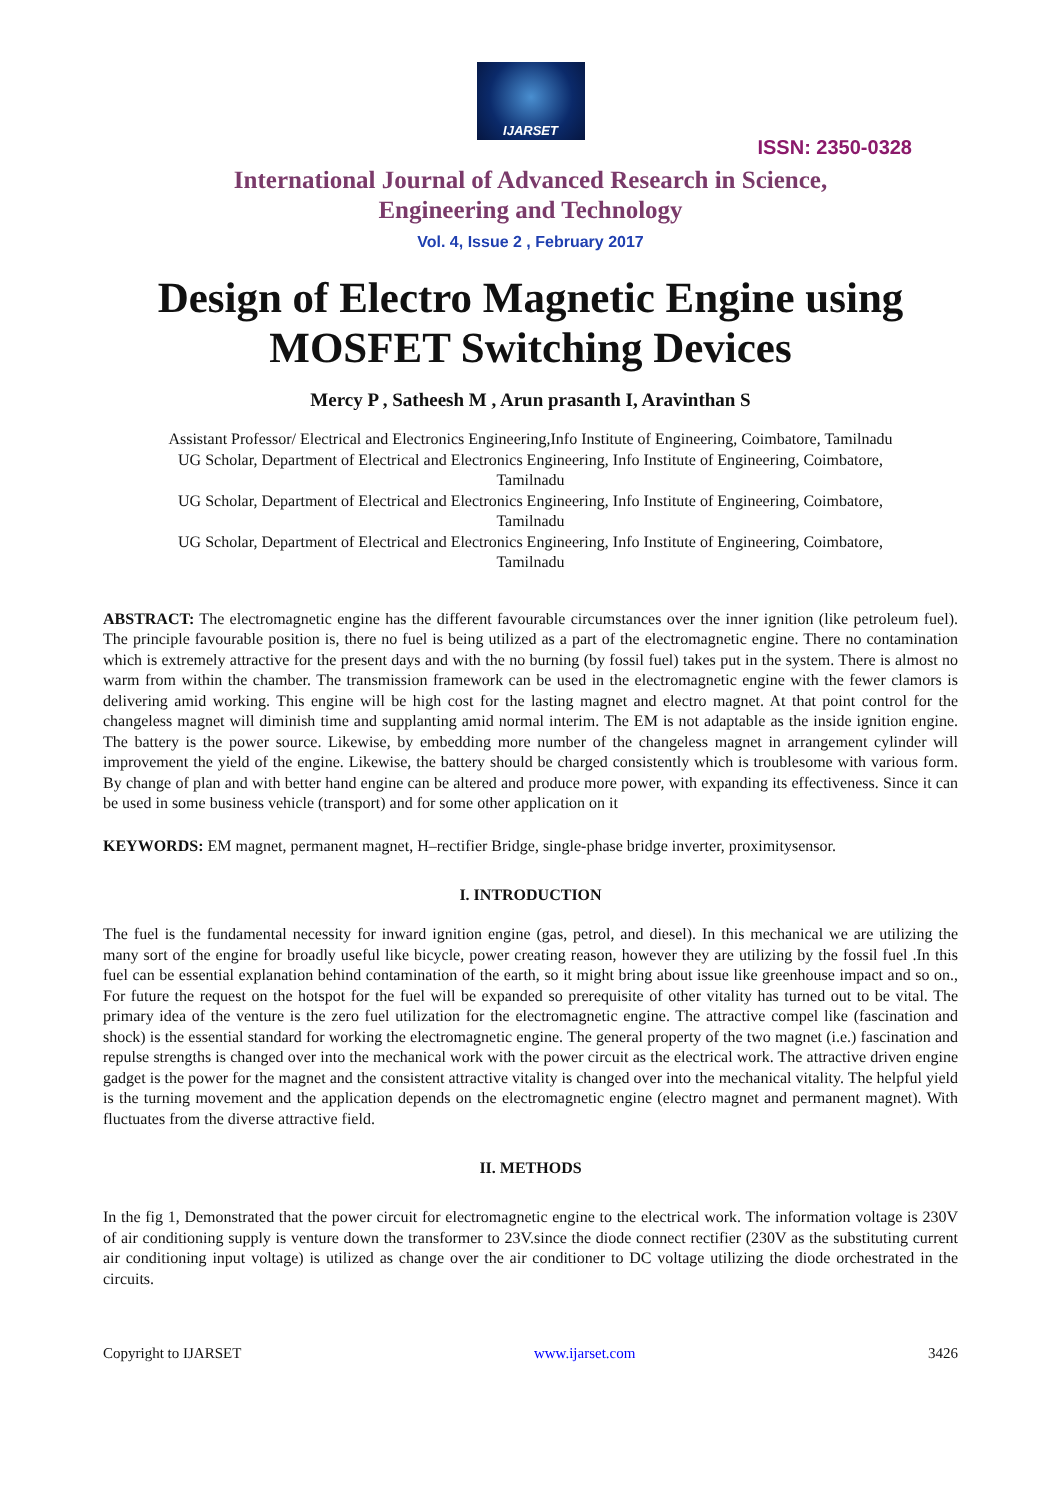IJARSET
ISSN: 2350-0328
International Journal of Advanced Research in Science,
Engineering and Technology
Vol. 4, Issue 2 , February 2017
Design of Electro Magnetic Engine using MOSFET Switching Devices
Mercy P , Satheesh M , Arun prasanth I, Aravinthan S
Assistant Professor/ Electrical and Electronics Engineering,Info Institute of Engineering, Coimbatore, Tamilnadu
UG Scholar, Department of Electrical and Electronics Engineering, Info Institute of Engineering, Coimbatore,
Tamilnadu
UG Scholar, Department of Electrical and Electronics Engineering, Info Institute of Engineering, Coimbatore,
Tamilnadu
UG Scholar, Department of Electrical and Electronics Engineering, Info Institute of Engineering, Coimbatore,
Tamilnadu
ABSTRACT: The electromagnetic engine has the different favourable circumstances over the inner ignition (like petroleum fuel). The principle favourable position is, there no fuel is being utilized as a part of the electromagnetic engine. There no contamination which is extremely attractive for the present days and with the no burning (by fossil fuel) takes put in the system. There is almost no warm from within the chamber. The transmission framework can be used in the electromagnetic engine with the fewer clamors is delivering amid working. This engine will be high cost for the lasting magnet and electro magnet. At that point control for the changeless magnet will diminish time and supplanting amid normal interim. The EM is not adaptable as the inside ignition engine. The battery is the power source. Likewise, by embedding more number of the changeless magnet in arrangement cylinder will improvement the yield of the engine. Likewise, the battery should be charged consistently which is troublesome with various form. By change of plan and with better hand engine can be altered and produce more power, with expanding its effectiveness. Since it can be used in some business vehicle (transport) and for some other application on it
KEYWORDS: EM magnet, permanent magnet, H–rectifier Bridge, single-phase bridge inverter, proximitysensor.
I. INTRODUCTION
The fuel is the fundamental necessity for inward ignition engine (gas, petrol, and diesel). In this mechanical we are utilizing the many sort of the engine for broadly useful like bicycle, power creating reason, however they are utilizing by the fossil fuel .In this fuel can be essential explanation behind contamination of the earth, so it might bring about issue like greenhouse impact and so on., For future the request on the hotspot for the fuel will be expanded so prerequisite of other vitality has turned out to be vital. The primary idea of the venture is the zero fuel utilization for the electromagnetic engine. The attractive compel like (fascination and shock) is the essential standard for working the electromagnetic engine. The general property of the two magnet (i.e.) fascination and repulse strengths is changed over into the mechanical work with the power circuit as the electrical work. The attractive driven engine gadget is the power for the magnet and the consistent attractive vitality is changed over into the mechanical vitality. The helpful yield is the turning movement and the application depends on the electromagnetic engine (electro magnet and permanent magnet). With fluctuates from the diverse attractive field.
II. METHODS
In the fig 1, Demonstrated that the power circuit for electromagnetic engine to the electrical work. The information voltage is 230V of air conditioning supply is venture down the transformer to 23V.since the diode connect rectifier (230V as the substituting current air conditioning input voltage) is utilized as change over the air conditioner to DC voltage utilizing the diode orchestrated in the circuits.
Copyright to IJARSET www.ijarset.com 3426